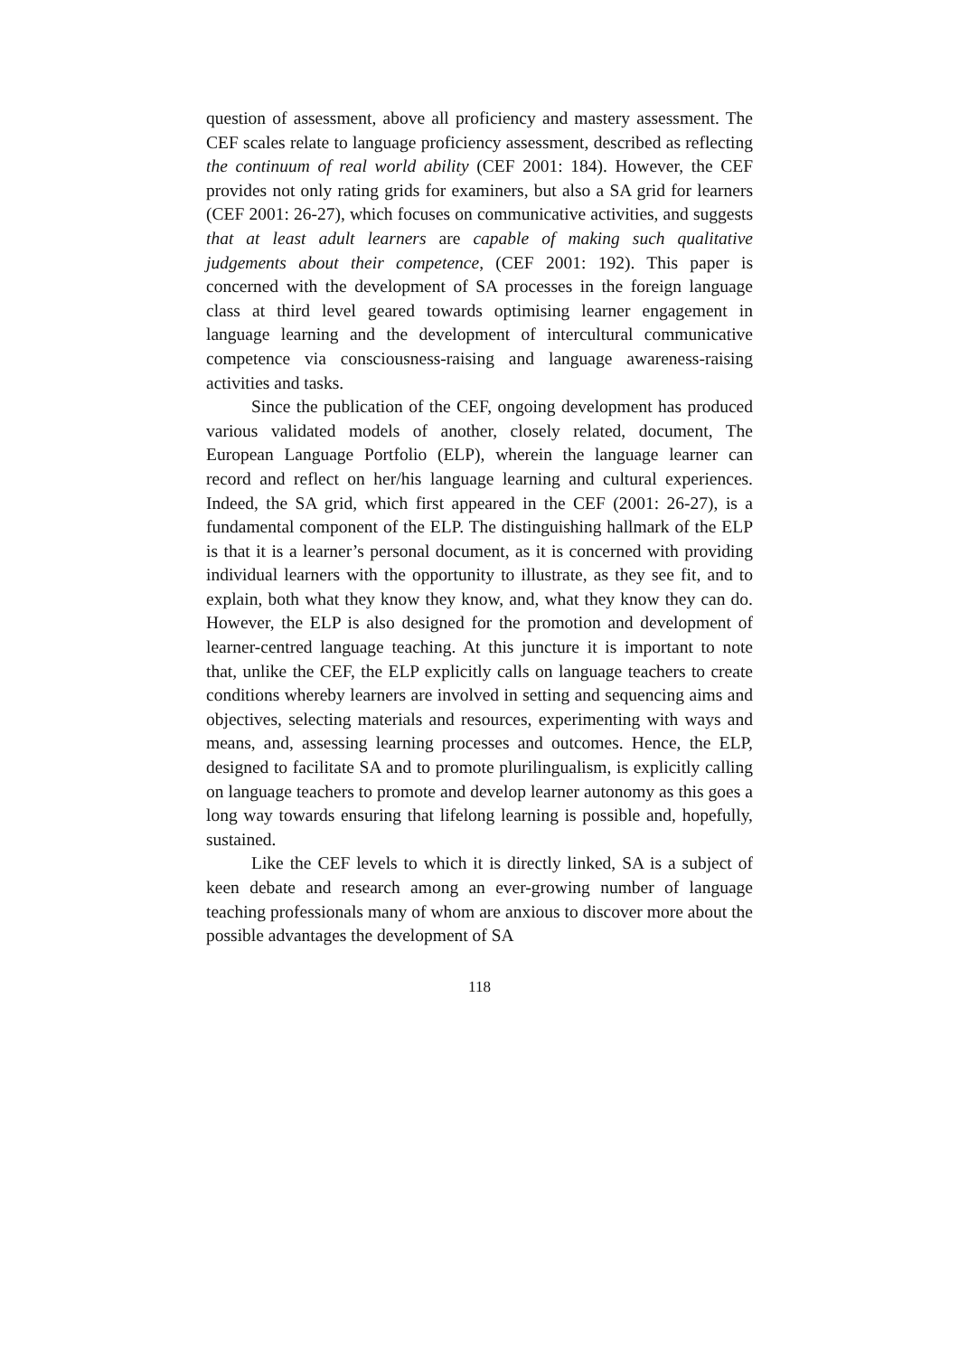question of assessment, above all proficiency and mastery assessment. The CEF scales relate to language proficiency assessment, described as reflecting the continuum of real world ability (CEF 2001: 184). However, the CEF provides not only rating grids for examiners, but also a SA grid for learners (CEF 2001: 26-27), which focuses on communicative activities, and suggests that at least adult learners are capable of making such qualitative judgements about their competence, (CEF 2001: 192). This paper is concerned with the development of SA processes in the foreign language class at third level geared towards optimising learner engagement in language learning and the development of intercultural communicative competence via consciousness-raising and language awareness-raising activities and tasks.
Since the publication of the CEF, ongoing development has produced various validated models of another, closely related, document, The European Language Portfolio (ELP), wherein the language learner can record and reflect on her/his language learning and cultural experiences. Indeed, the SA grid, which first appeared in the CEF (2001: 26-27), is a fundamental component of the ELP. The distinguishing hallmark of the ELP is that it is a learner’s personal document, as it is concerned with providing individual learners with the opportunity to illustrate, as they see fit, and to explain, both what they know they know, and, what they know they can do. However, the ELP is also designed for the promotion and development of learner-centred language teaching. At this juncture it is important to note that, unlike the CEF, the ELP explicitly calls on language teachers to create conditions whereby learners are involved in setting and sequencing aims and objectives, selecting materials and resources, experimenting with ways and means, and, assessing learning processes and outcomes. Hence, the ELP, designed to facilitate SA and to promote plurilingualism, is explicitly calling on language teachers to promote and develop learner autonomy as this goes a long way towards ensuring that lifelong learning is possible and, hopefully, sustained.
Like the CEF levels to which it is directly linked, SA is a subject of keen debate and research among an ever-growing number of language teaching professionals many of whom are anxious to discover more about the possible advantages the development of SA
118